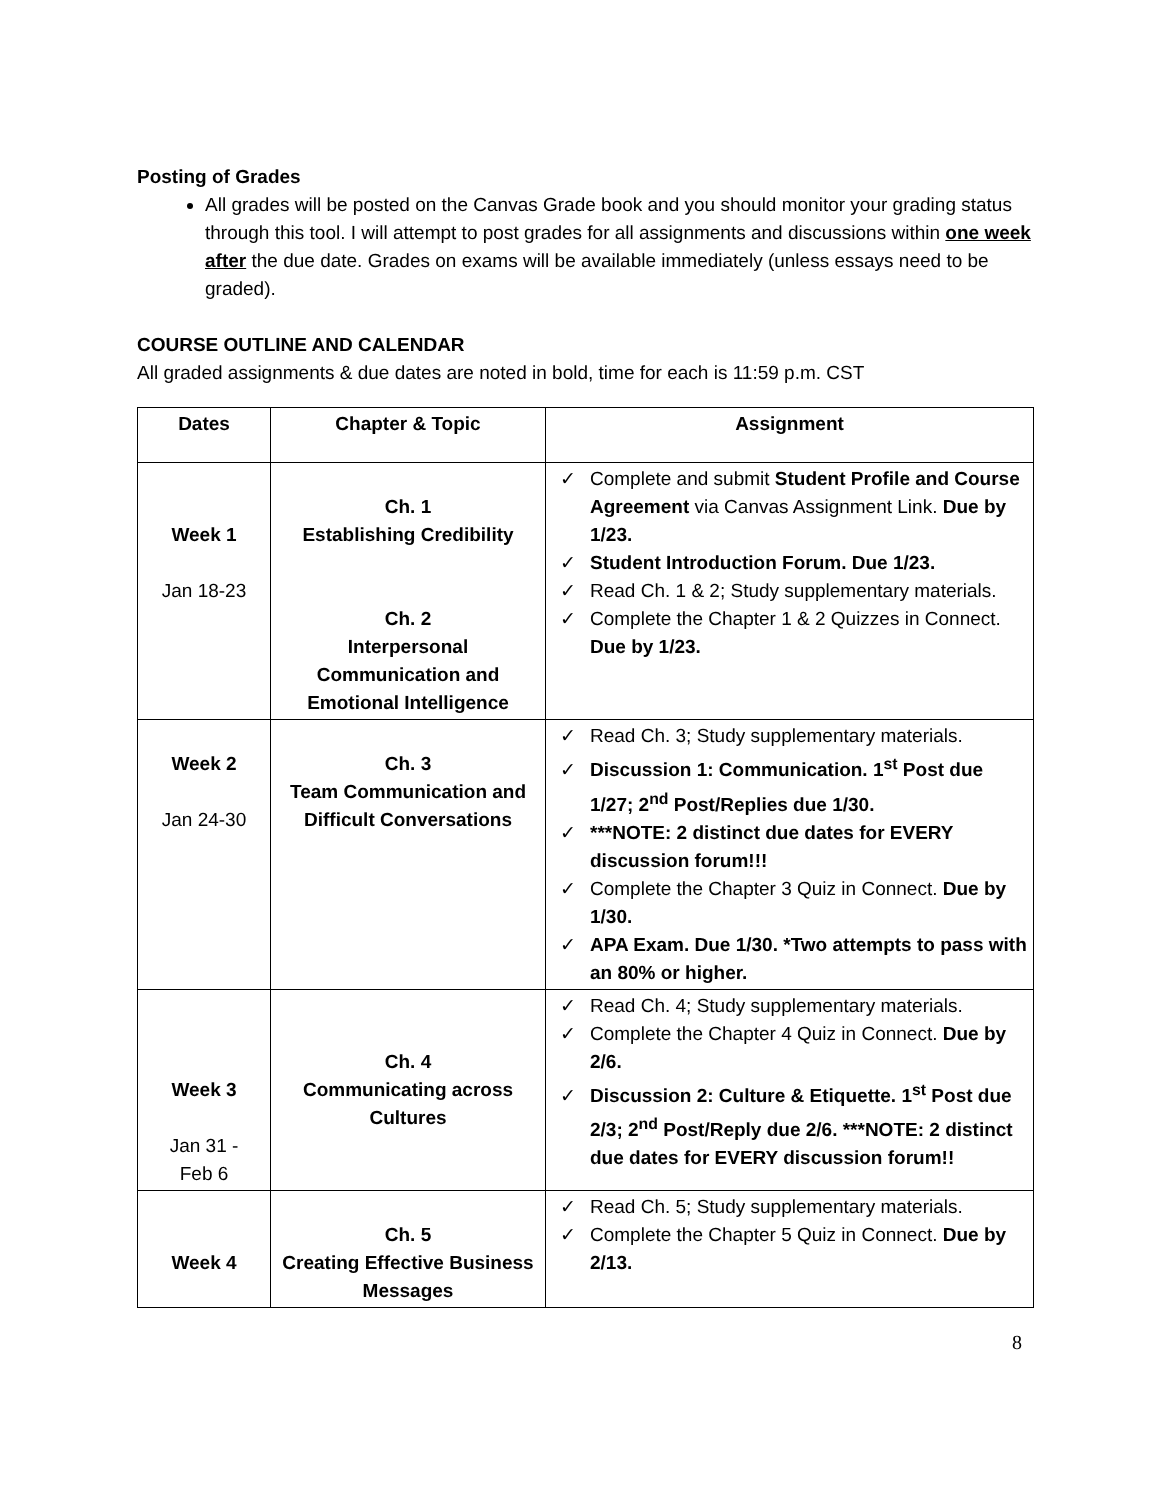Posting of Grades
All grades will be posted on the Canvas Grade book and you should monitor your grading status through this tool. I will attempt to post grades for all assignments and discussions within one week after the due date. Grades on exams will be available immediately (unless essays need to be graded).
COURSE OUTLINE AND CALENDAR
All graded assignments & due dates are noted in bold, time for each is 11:59 p.m. CST
| Dates | Chapter & Topic | Assignment |
| --- | --- | --- |
| Week 1 Jan 18-23 | Ch. 1 Establishing Credibility Ch. 2 Interpersonal Communication and Emotional Intelligence | Complete and submit Student Profile and Course Agreement via Canvas Assignment Link. Due by 1/23. Student Introduction Forum. Due 1/23. Read Ch. 1 & 2; Study supplementary materials. Complete the Chapter 1 & 2 Quizzes in Connect. Due by 1/23. |
| Week 2 Jan 24-30 | Ch. 3 Team Communication and Difficult Conversations | Read Ch. 3; Study supplementary materials. Discussion 1: Communication. 1<sup>st</sup> Post due 1/27; 2<sup>nd</sup> Post/Replies due 1/30. ***NOTE: 2 distinct due dates for EVERY discussion forum!!! Complete the Chapter 3 Quiz in Connect. Due by 1/30. APA Exam. Due 1/30. *Two attempts to pass with an 80% or higher. |
| Week 3 Jan 31 - Feb 6 | Ch. 4 Communicating across Cultures | Read Ch. 4; Study supplementary materials. Complete the Chapter 4 Quiz in Connect. Due by 2/6. Discussion 2: Culture & Etiquette. 1<sup>st</sup> Post due 2/3; 2<sup>nd</sup> Post/Reply due 2/6. ***NOTE: 2 distinct due dates for EVERY discussion forum!! |
| Week 4 | Ch. 5 Creating Effective Business Messages | Read Ch. 5; Study supplementary materials. Complete the Chapter 5 Quiz in Connect. Due by 2/13. |
8